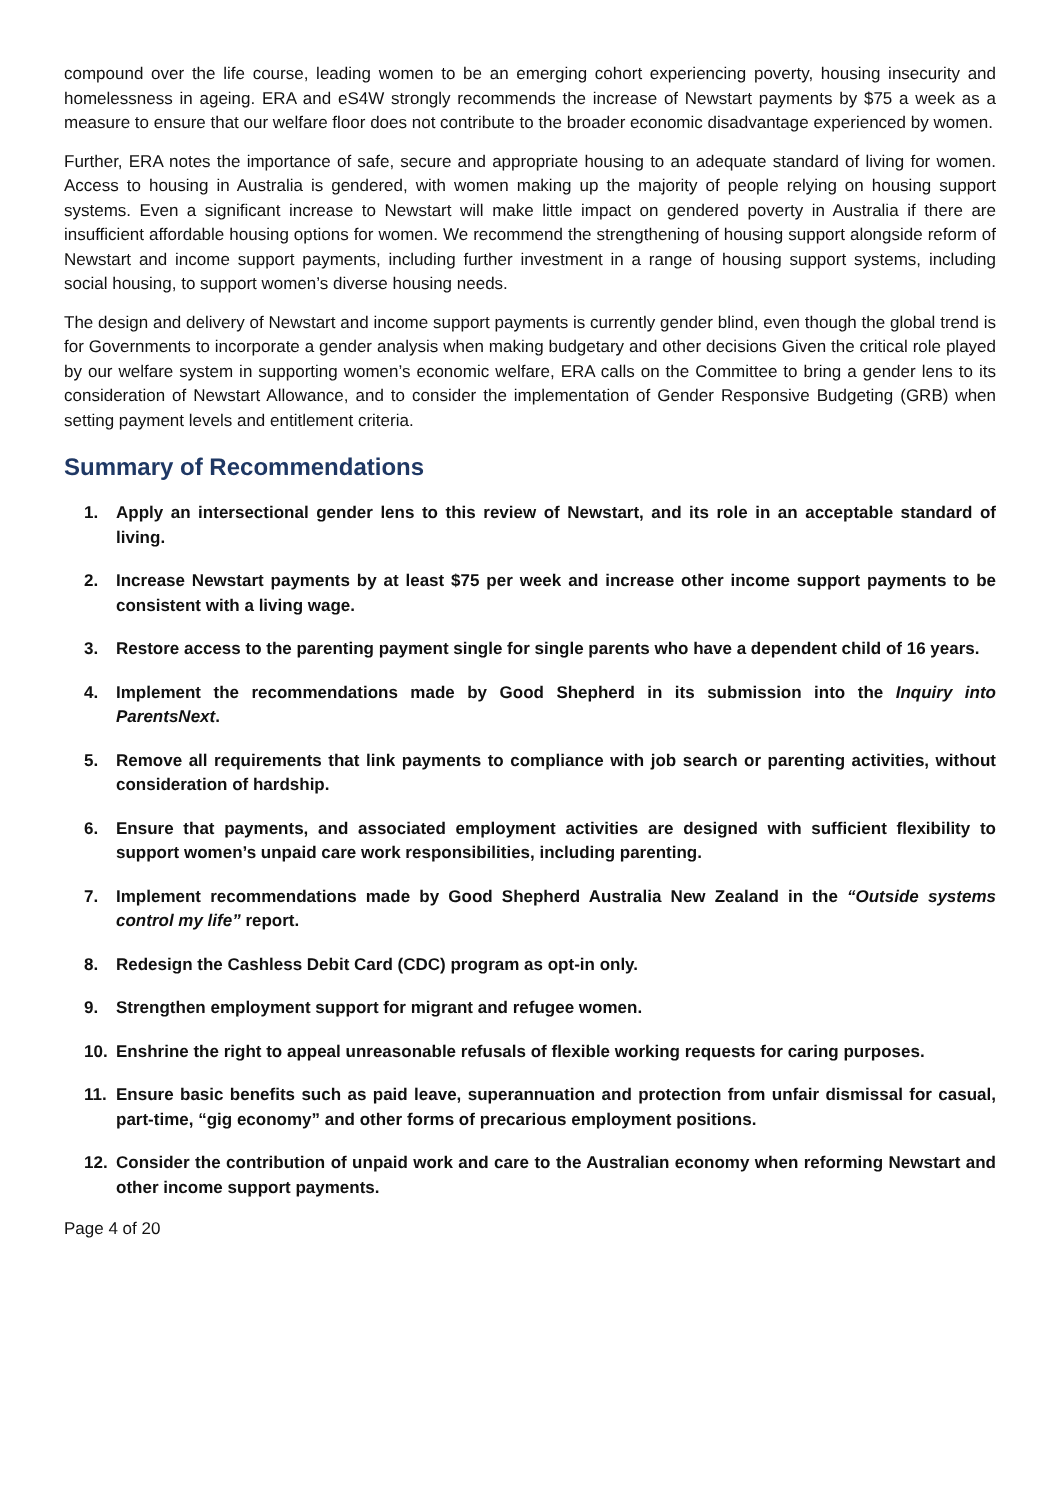compound over the life course, leading women to be an emerging cohort experiencing poverty, housing insecurity and homelessness in ageing. ERA and eS4W strongly recommends the increase of Newstart payments by $75 a week as a measure to ensure that our welfare floor does not contribute to the broader economic disadvantage experienced by women.
Further, ERA notes the importance of safe, secure and appropriate housing to an adequate standard of living for women. Access to housing in Australia is gendered, with women making up the majority of people relying on housing support systems. Even a significant increase to Newstart will make little impact on gendered poverty in Australia if there are insufficient affordable housing options for women. We recommend the strengthening of housing support alongside reform of Newstart and income support payments, including further investment in a range of housing support systems, including social housing, to support women’s diverse housing needs.
The design and delivery of Newstart and income support payments is currently gender blind, even though the global trend is for Governments to incorporate a gender analysis when making budgetary and other decisions Given the critical role played by our welfare system in supporting women’s economic welfare, ERA calls on the Committee to bring a gender lens to its consideration of Newstart Allowance, and to consider the implementation of Gender Responsive Budgeting (GRB) when setting payment levels and entitlement criteria.
Summary of Recommendations
1. Apply an intersectional gender lens to this review of Newstart, and its role in an acceptable standard of living.
2. Increase Newstart payments by at least $75 per week and increase other income support payments to be consistent with a living wage.
3. Restore access to the parenting payment single for single parents who have a dependent child of 16 years.
4. Implement the recommendations made by Good Shepherd in its submission into the Inquiry into ParentsNext.
5. Remove all requirements that link payments to compliance with job search or parenting activities, without consideration of hardship.
6. Ensure that payments, and associated employment activities are designed with sufficient flexibility to support women’s unpaid care work responsibilities, including parenting.
7. Implement recommendations made by Good Shepherd Australia New Zealand in the “Outside systems control my life” report.
8. Redesign the Cashless Debit Card (CDC) program as opt-in only.
9. Strengthen employment support for migrant and refugee women.
10. Enshrine the right to appeal unreasonable refusals of flexible working requests for caring purposes.
11. Ensure basic benefits such as paid leave, superannuation and protection from unfair dismissal for casual, part-time, “gig economy” and other forms of precarious employment positions.
12. Consider the contribution of unpaid work and care to the Australian economy when reforming Newstart and other income support payments.
Page 4 of 20